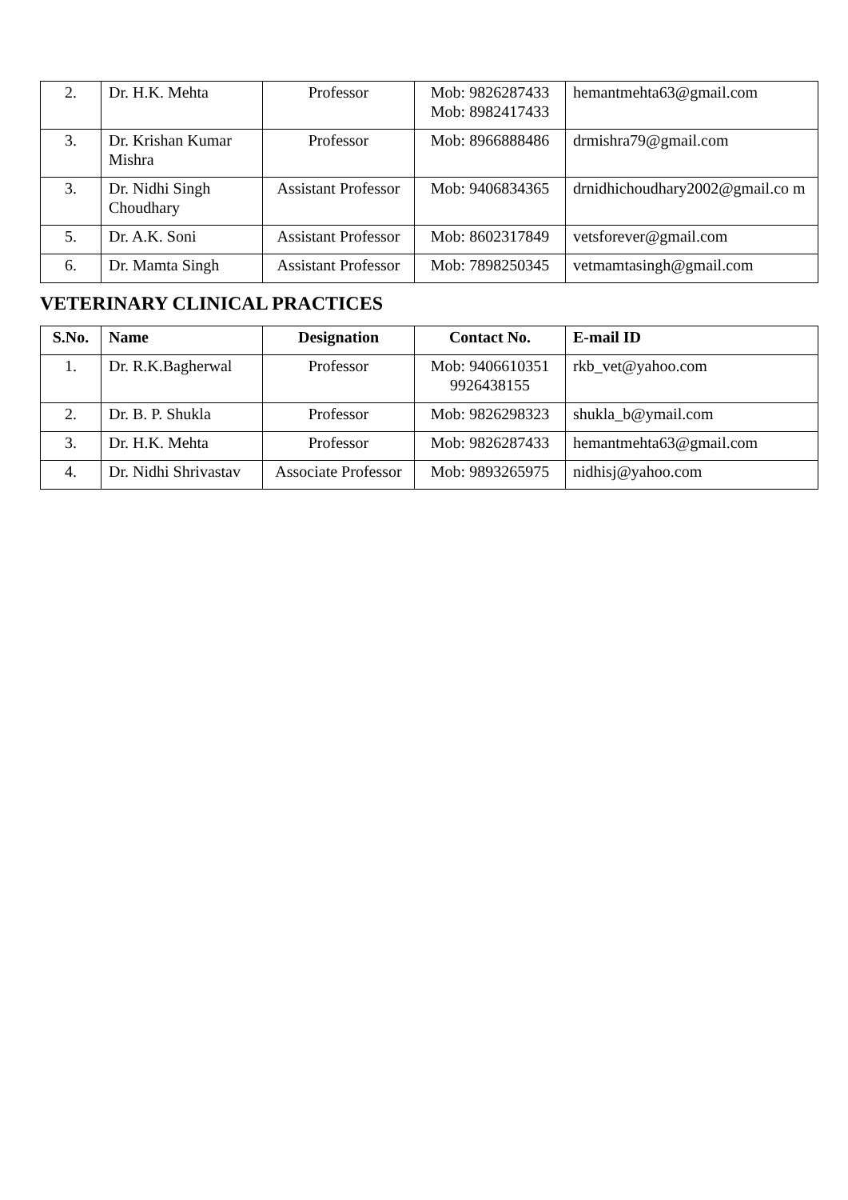| 2. | Dr. H.K. Mehta | Professor | Mob: 9826287433 Mob: 8982417433 | hemantmehta63@gmail.com |
| 3. | Dr. Krishan Kumar Mishra | Professor | Mob: 8966888486 | drmishra79@gmail.com |
| 3. | Dr. Nidhi Singh Choudhary | Assistant Professor | Mob: 9406834365 | drnidhichoudhary2002@gmail.co m |
| 5. | Dr. A.K. Soni | Assistant Professor | Mob: 8602317849 | vetsforever@gmail.com |
| 6. | Dr. Mamta Singh | Assistant Professor | Mob: 7898250345 | vetmamtasingh@gmail.com |
VETERINARY CLINICAL PRACTICES
| S.No. | Name | Designation | Contact No. | E-mail ID |
| --- | --- | --- | --- | --- |
| 1. | Dr. R.K.Bagherwal | Professor | Mob: 9406610351 9926438155 | rkb_vet@yahoo.com |
| 2. | Dr. B. P. Shukla | Professor | Mob: 9826298323 | shukla_b@ymail.com |
| 3. | Dr. H.K. Mehta | Professor | Mob: 9826287433 | hemantmehta63@gmail.com |
| 4. | Dr. Nidhi Shrivastav | Associate Professor | Mob: 9893265975 | nidhisj@yahoo.com |